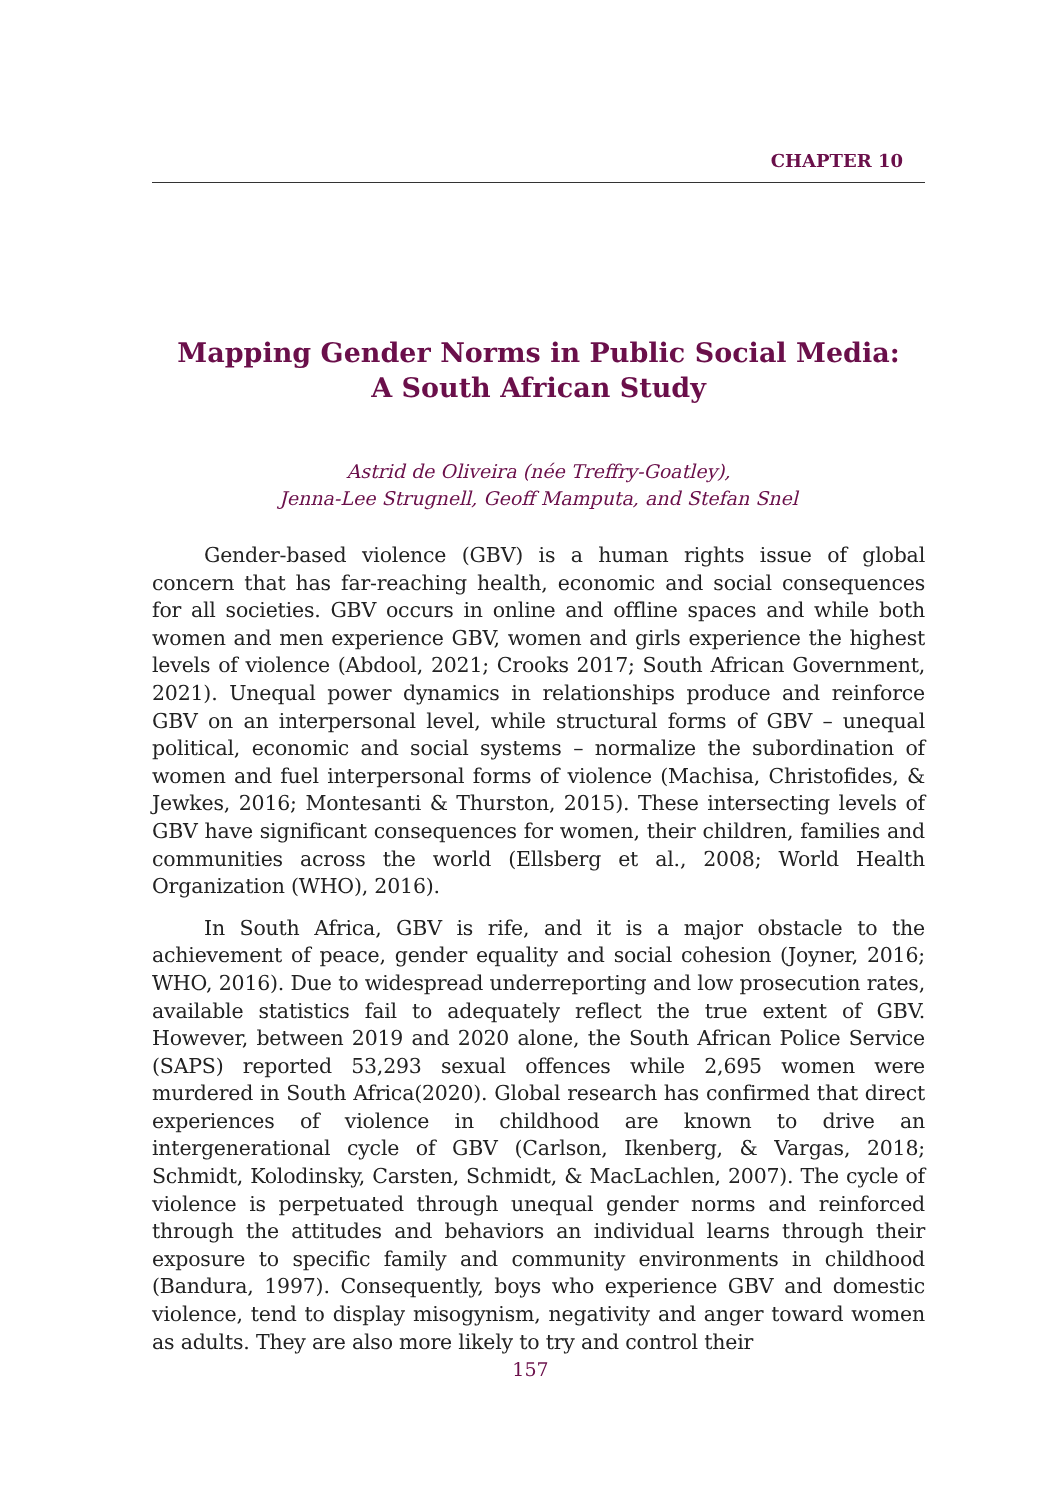CHAPTER 10
Mapping Gender Norms in Public Social Media:
A South African Study
Astrid de Oliveira (née Treffry-Goatley),
Jenna-Lee Strugnell, Geoff Mamputa, and Stefan Snel
Gender-based violence (GBV) is a human rights issue of global concern that has far-reaching health, economic and social consequences for all societies. GBV occurs in online and offline spaces and while both women and men experience GBV, women and girls experience the highest levels of violence (Abdool, 2021; Crooks 2017; South African Government, 2021). Unequal power dynamics in relationships produce and reinforce GBV on an interpersonal level, while structural forms of GBV – unequal political, economic and social systems – normalize the subordination of women and fuel interpersonal forms of violence (Machisa, Christofides, & Jewkes, 2016; Montesanti & Thurston, 2015). These intersecting levels of GBV have significant consequences for women, their children, families and communities across the world (Ellsberg et al., 2008; World Health Organization (WHO), 2016).
In South Africa, GBV is rife, and it is a major obstacle to the achievement of peace, gender equality and social cohesion (Joyner, 2016; WHO, 2016). Due to widespread underreporting and low prosecution rates, available statistics fail to adequately reflect the true extent of GBV. However, between 2019 and 2020 alone, the South African Police Service (SAPS) reported 53,293 sexual offences while 2,695 women were murdered in South Africa(2020). Global research has confirmed that direct experiences of violence in childhood are known to drive an intergenerational cycle of GBV (Carlson, Ikenberg, & Vargas, 2018; Schmidt, Kolodinsky, Carsten, Schmidt, & MacLachlen, 2007). The cycle of violence is perpetuated through unequal gender norms and reinforced through the attitudes and behaviors an individual learns through their exposure to specific family and community environments in childhood (Bandura, 1997). Consequently, boys who experience GBV and domestic violence, tend to display misogynism, negativity and anger toward women as adults. They are also more likely to try and control their
157